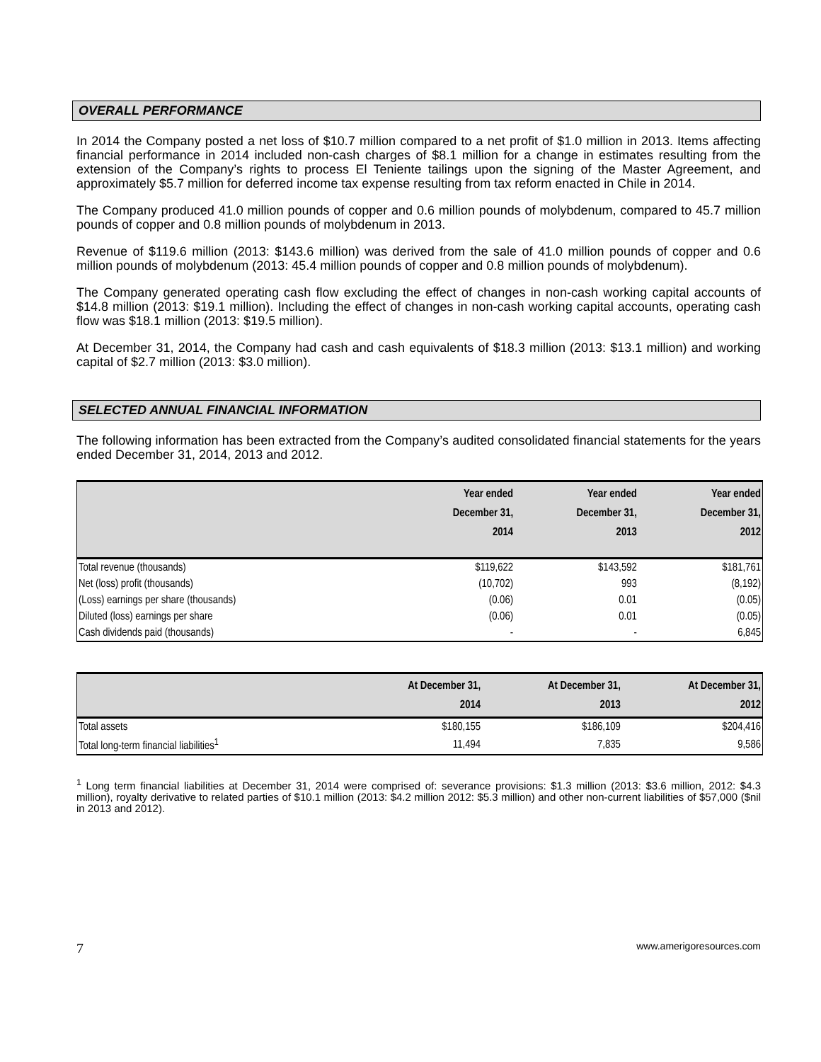OVERALL PERFORMANCE
In 2014 the Company posted a net loss of $10.7 million compared to a net profit of $1.0 million in 2013. Items affecting financial performance in 2014 included non-cash charges of $8.1 million for a change in estimates resulting from the extension of the Company’s rights to process El Teniente tailings upon the signing of the Master Agreement, and approximately $5.7 million for deferred income tax expense resulting from tax reform enacted in Chile in 2014.
The Company produced 41.0 million pounds of copper and 0.6 million pounds of molybdenum, compared to 45.7 million pounds of copper and 0.8 million pounds of molybdenum in 2013.
Revenue of $119.6 million (2013: $143.6 million) was derived from the sale of 41.0 million pounds of copper and 0.6 million pounds of molybdenum (2013: 45.4 million pounds of copper and 0.8 million pounds of molybdenum).
The Company generated operating cash flow excluding the effect of changes in non-cash working capital accounts of $14.8 million (2013: $19.1 million). Including the effect of changes in non-cash working capital accounts, operating cash flow was $18.1 million (2013: $19.5 million).
At December 31, 2014, the Company had cash and cash equivalents of $18.3 million (2013: $13.1 million) and working capital of $2.7 million (2013: $3.0 million).
SELECTED ANNUAL FINANCIAL INFORMATION
The following information has been extracted from the Company’s audited consolidated financial statements for the years ended December 31, 2014, 2013 and 2012.
| | Year ended December 31, 2014 | Year ended December 31, 2013 | Year ended December 31, 2012 |
| --- | --- | --- | --- |
| Total revenue (thousands) | $119,622 | $143,592 | $181,761 |
| Net (loss) profit (thousands) | (10,702) | 993 | (8,192) |
| (Loss) earnings per share (thousands) | (0.06) | 0.01 | (0.05) |
| Diluted (loss) earnings per share | (0.06) | 0.01 | (0.05) |
| Cash dividends paid (thousands) | - | - | 6,845 |
| | At December 31, 2014 | At December 31, 2013 | At December 31, 2012 |
| --- | --- | --- | --- |
| Total assets | $180,155 | $186,109 | $204,416 |
| Total long-term financial liabilities<sup>1</sup> | 11,494 | 7,835 | 9,586 |
<sup>1</sup> Long term financial liabilities at December 31, 2014 were comprised of: severance provisions: $1.3 million (2013: $3.6 million, 2012: $4.3 million), royalty derivative to related parties of $10.1 million (2013: $4.2 million 2012: $5.3 million) and other non-current liabilities of $57,000 ($nil in 2013 and 2012).
7 www.amerigoresources.com